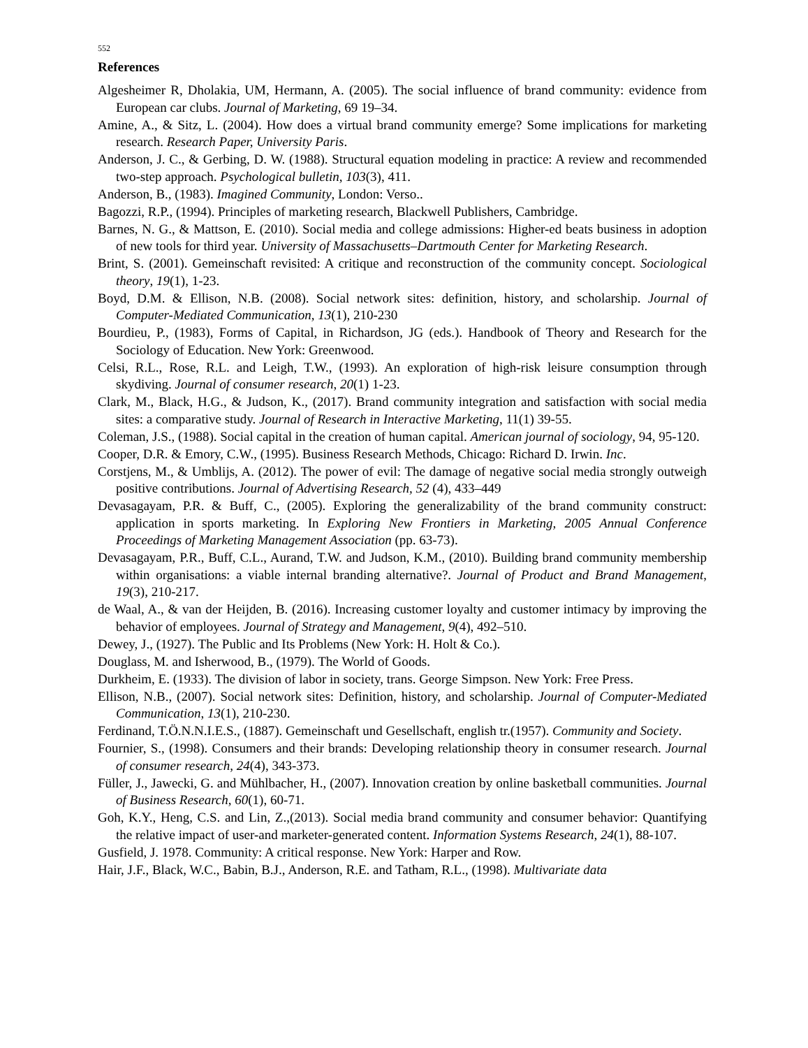552
References
Algesheimer R, Dholakia, UM, Hermann, A. (2005). The social influence of brand community: evidence from European car clubs. Journal of Marketing, 69 19–34.
Amine, A., & Sitz, L. (2004). How does a virtual brand community emerge? Some implications for marketing research. Research Paper, University Paris.
Anderson, J. C., & Gerbing, D. W. (1988). Structural equation modeling in practice: A review and recommended two-step approach. Psychological bulletin, 103(3), 411.
Anderson, B., (1983). Imagined Community, London: Verso..
Bagozzi, R.P., (1994). Principles of marketing research, Blackwell Publishers, Cambridge.
Barnes, N. G., & Mattson, E. (2010). Social media and college admissions: Higher-ed beats business in adoption of new tools for third year. University of Massachusetts–Dartmouth Center for Marketing Research.
Brint, S. (2001). Gemeinschaft revisited: A critique and reconstruction of the community concept. Sociological theory, 19(1), 1-23.
Boyd, D.M. & Ellison, N.B. (2008). Social network sites: definition, history, and scholarship. Journal of Computer-Mediated Communication, 13(1), 210-230
Bourdieu, P., (1983), Forms of Capital, in Richardson, JG (eds.). Handbook of Theory and Research for the Sociology of Education. New York: Greenwood.
Celsi, R.L., Rose, R.L. and Leigh, T.W., (1993). An exploration of high-risk leisure consumption through skydiving. Journal of consumer research, 20(1) 1-23.
Clark, M., Black, H.G., & Judson, K., (2017). Brand community integration and satisfaction with social media sites: a comparative study. Journal of Research in Interactive Marketing, 11(1) 39-55.
Coleman, J.S., (1988). Social capital in the creation of human capital. American journal of sociology, 94, 95-120.
Cooper, D.R. & Emory, C.W., (1995). Business Research Methods, Chicago: Richard D. Irwin. Inc.
Corstjens, M., & Umblijs, A. (2012). The power of evil: The damage of negative social media strongly outweigh positive contributions. Journal of Advertising Research, 52 (4), 433–449
Devasagayam, P.R. & Buff, C., (2005). Exploring the generalizability of the brand community construct: application in sports marketing. In Exploring New Frontiers in Marketing, 2005 Annual Conference Proceedings of Marketing Management Association (pp. 63-73).
Devasagayam, P.R., Buff, C.L., Aurand, T.W. and Judson, K.M., (2010). Building brand community membership within organisations: a viable internal branding alternative?. Journal of Product and Brand Management, 19(3), 210-217.
de Waal, A., & van der Heijden, B. (2016). Increasing customer loyalty and customer intimacy by improving the behavior of employees. Journal of Strategy and Management, 9(4), 492–510.
Dewey, J., (1927). The Public and Its Problems (New York: H. Holt & Co.).
Douglass, M. and Isherwood, B., (1979). The World of Goods.
Durkheim, E. (1933). The division of labor in society, trans. George Simpson. New York: Free Press.
Ellison, N.B., (2007). Social network sites: Definition, history, and scholarship. Journal of Computer-Mediated Communication, 13(1), 210-230.
Ferdinand, T.Ö.N.N.I.E.S., (1887). Gemeinschaft und Gesellschaft, english tr.(1957). Community and Society.
Fournier, S., (1998). Consumers and their brands: Developing relationship theory in consumer research. Journal of consumer research, 24(4), 343-373.
Füller, J., Jawecki, G. and Mühlbacher, H., (2007). Innovation creation by online basketball communities. Journal of Business Research, 60(1), 60-71.
Goh, K.Y., Heng, C.S. and Lin, Z.,(2013). Social media brand community and consumer behavior: Quantifying the relative impact of user-and marketer-generated content. Information Systems Research, 24(1), 88-107.
Gusfield, J. 1978. Community: A critical response. New York: Harper and Row.
Hair, J.F., Black, W.C., Babin, B.J., Anderson, R.E. and Tatham, R.L., (1998). Multivariate data